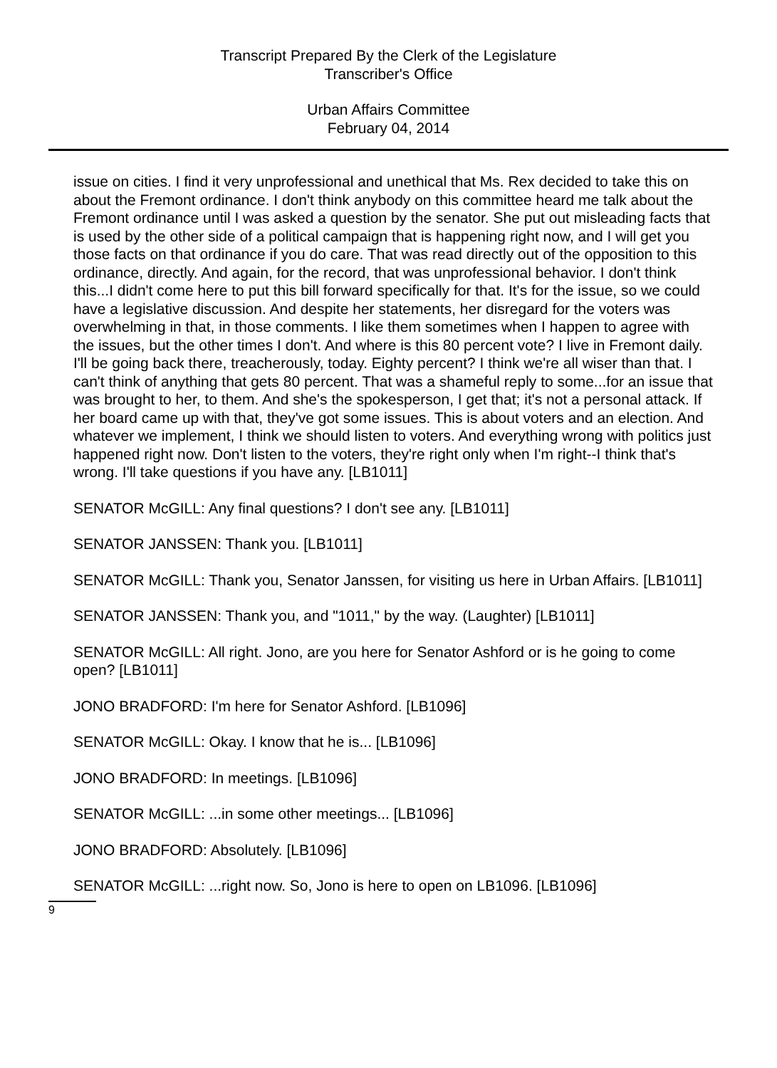Transcript Prepared By the Clerk of the Legislature
Transcriber's Office
Urban Affairs Committee
February 04, 2014
issue on cities. I find it very unprofessional and unethical that Ms. Rex decided to take this on about the Fremont ordinance. I don't think anybody on this committee heard me talk about the Fremont ordinance until I was asked a question by the senator. She put out misleading facts that is used by the other side of a political campaign that is happening right now, and I will get you those facts on that ordinance if you do care. That was read directly out of the opposition to this ordinance, directly. And again, for the record, that was unprofessional behavior. I don't think this...I didn't come here to put this bill forward specifically for that. It's for the issue, so we could have a legislative discussion. And despite her statements, her disregard for the voters was overwhelming in that, in those comments. I like them sometimes when I happen to agree with the issues, but the other times I don't. And where is this 80 percent vote? I live in Fremont daily. I'll be going back there, treacherously, today. Eighty percent? I think we're all wiser than that. I can't think of anything that gets 80 percent. That was a shameful reply to some...for an issue that was brought to her, to them. And she's the spokesperson, I get that; it's not a personal attack. If her board came up with that, they've got some issues. This is about voters and an election. And whatever we implement, I think we should listen to voters. And everything wrong with politics just happened right now. Don't listen to the voters, they're right only when I'm right--I think that's wrong. I'll take questions if you have any. [LB1011]
SENATOR McGILL: Any final questions? I don't see any. [LB1011]
SENATOR JANSSEN: Thank you. [LB1011]
SENATOR McGILL: Thank you, Senator Janssen, for visiting us here in Urban Affairs. [LB1011]
SENATOR JANSSEN: Thank you, and "1011," by the way. (Laughter) [LB1011]
SENATOR McGILL: All right. Jono, are you here for Senator Ashford or is he going to come open? [LB1011]
JONO BRADFORD: I'm here for Senator Ashford. [LB1096]
SENATOR McGILL: Okay. I know that he is... [LB1096]
JONO BRADFORD: In meetings. [LB1096]
SENATOR McGILL: ...in some other meetings... [LB1096]
JONO BRADFORD: Absolutely. [LB1096]
SENATOR McGILL: ...right now. So, Jono is here to open on LB1096. [LB1096]
9